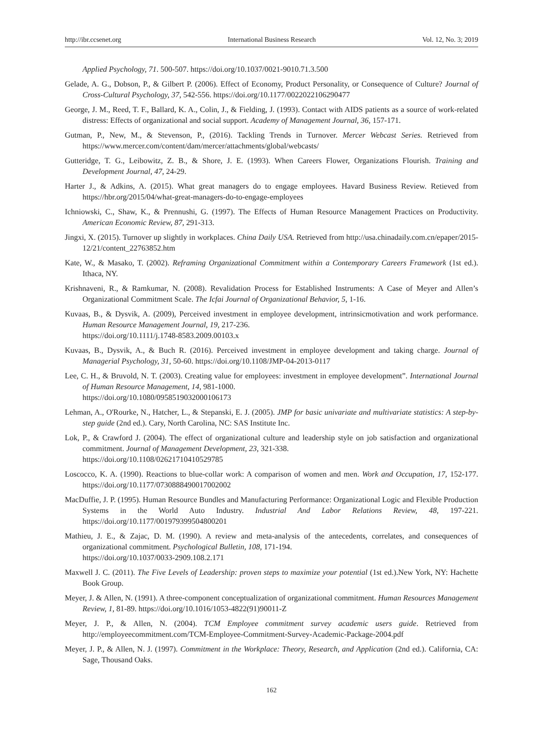http://ibr.ccsenet.org International Business Research Vol. 12, No. 3; 2019
Applied Psychology, 71. 500-507. https://doi.org/10.1037/0021-9010.71.3.500
Gelade, A. G., Dobson, P., & Gilbert P. (2006). Effect of Economy, Product Personality, or Consequence of Culture? Journal of Cross-Cultural Psychology, 37, 542-556. https://doi.org/10.1177/0022022106290477
George, J. M., Reed, T. F., Ballard, K. A., Colin, J., & Fielding, J. (1993). Contact with AIDS patients as a source of work-related distress: Effects of organizational and social support. Academy of Management Journal, 36, 157-171.
Gutman, P., New, M., & Stevenson, P., (2016). Tackling Trends in Turnover. Mercer Webcast Series. Retrieved from https://www.mercer.com/content/dam/mercer/attachments/global/webcasts/
Gutteridge, T. G., Leibowitz, Z. B., & Shore, J. E. (1993). When Careers Flower, Organizations Flourish. Training and Development Journal, 47, 24-29.
Harter J., & Adkins, A. (2015). What great managers do to engage employees. Havard Business Review. Retieved from https://hbr.org/2015/04/what-great-managers-do-to-engage-employees
Ichniowski, C., Shaw, K., & Prennushi, G. (1997). The Effects of Human Resource Management Practices on Productivity. American Economic Review, 87, 291-313.
Jingxi, X. (2015). Turnover up slightly in workplaces. China Daily USA. Retrieved from http://usa.chinadaily.com.cn/epaper/2015-12/21/content_22763852.htm
Kate, W., & Masako, T. (2002). Reframing Organizational Commitment within a Contemporary Careers Framework (1st ed.). Ithaca, NY.
Krishnaveni, R., & Ramkumar, N. (2008). Revalidation Process for Established Instruments: A Case of Meyer and Allen’s Organizational Commitment Scale. The Icfai Journal of Organizational Behavior, 5, 1-16.
Kuvaas, B., & Dysvik, A. (2009), Perceived investment in employee development, intrinsicmotivation and work performance. Human Resource Management Journal, 19, 217-236.
https://doi.org/10.1111/j.1748-8583.2009.00103.x
Kuvaas, B., Dysvik, A., & Buch R. (2016). Perceived investment in employee development and taking charge. Journal of Managerial Psychology, 31, 50-60. https://doi.org/10.1108/JMP-04-2013-0117
Lee, C. H., & Bruvold, N. T. (2003). Creating value for employees: investment in employee development”. International Journal of Human Resource Management, 14, 981-1000.
https://doi.org/10.1080/0958519032000106173
Lehman, A., O'Rourke, N., Hatcher, L., & Stepanski, E. J. (2005). JMP for basic univariate and multivariate statistics: A step-by-step guide (2nd ed.). Cary, North Carolina, NC: SAS Institute Inc.
Lok, P., & Crawford J. (2004). The effect of organizational culture and leadership style on job satisfaction and organizational commitment. Journal of Management Development, 23, 321-338.
https://doi.org/10.1108/02621710410529785
Loscocco, K. A. (1990). Reactions to blue-collar work: A comparison of women and men. Work and Occupation, 17, 152-177. https://doi.org/10.1177/0730888490017002002
MacDuffie, J. P. (1995). Human Resource Bundles and Manufacturing Performance: Organizational Logic and Flexible Production Systems in the World Auto Industry. Industrial And Labor Relations Review, 48, 197-221. https://doi.org/10.1177/001979399504800201
Mathieu, J. E., & Zajac, D. M. (1990). A review and meta-analysis of the antecedents, correlates, and consequences of organizational commitment. Psychological Bulletin, 108, 171-194.
https://doi.org/10.1037/0033-2909.108.2.171
Maxwell J. C. (2011). The Five Levels of Leadership: proven steps to maximize your potential (1st ed.).New York, NY: Hachette Book Group.
Meyer, J. & Allen, N. (1991). A three-component conceptualization of organizational commitment. Human Resources Management Review, 1, 81-89. https://doi.org/10.1016/1053-4822(91)90011-Z
Meyer, J. P., & Allen, N. (2004). TCM Employee commitment survey academic users guide. Retrieved from http://employeecommitment.com/TCM-Employee-Commitment-Survey-Academic-Package-2004.pdf
Meyer, J. P., & Allen, N. J. (1997). Commitment in the Workplace: Theory, Research, and Application (2nd ed.). California, CA: Sage, Thousand Oaks.
162